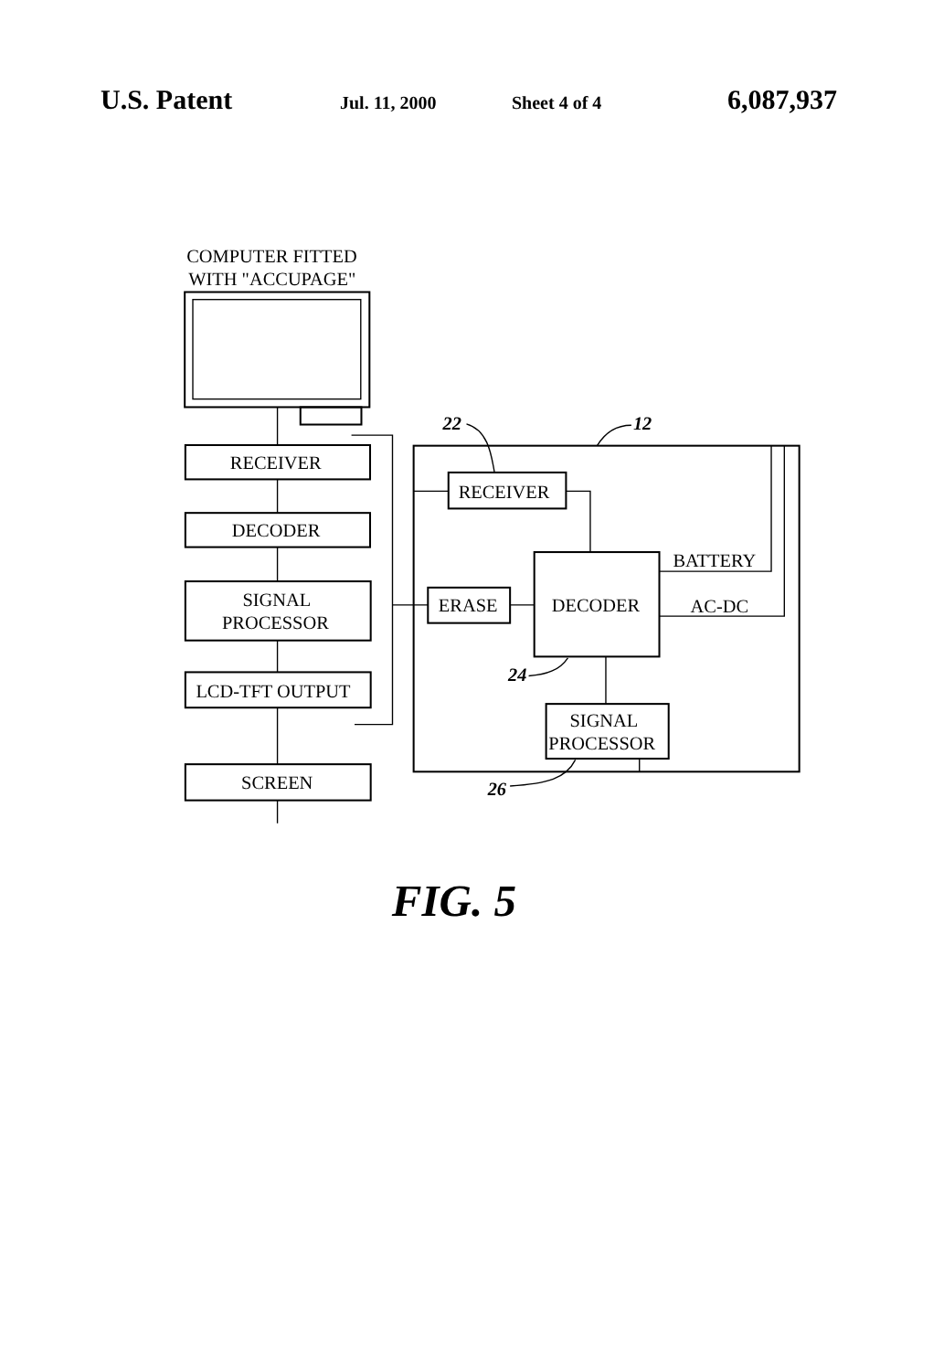U.S. Patent Jul. 11, 2000 Sheet 4 of 4 6,087,937
COMPUTER FITTED
WITH "ACCUPAGE"
RECEIVER
DECODER
SIGNAL
PROCESSOR
LCD-TFT OUTPUT
SCREEN
RECEIVER
ERASE
DECODER
BATTERY
AC-DC
SIGNAL
PROCESSOR
22
12
24
26
FIG. 5